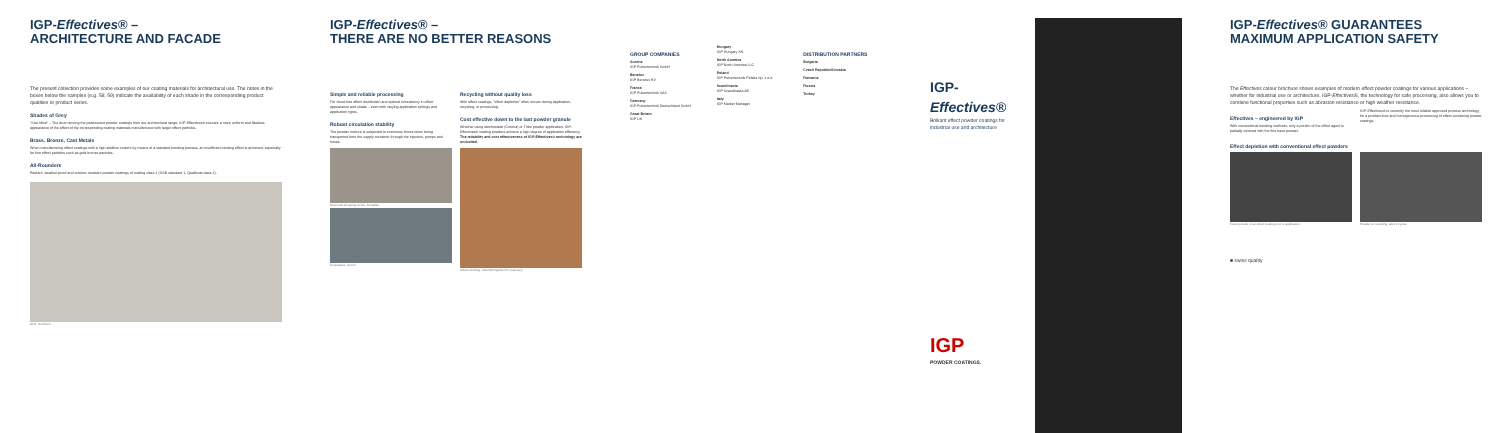IGP-Effectives® –
ARCHITECTURE AND FACADE
The present collection provides some examples of our coating materials for architectural use. The notes in the boxes below the samples (e.g. 58, 59) indicate the availability of each shade in the corresponding product qualities or product series.
Shades of Grey
"Sive Mica" – The drum among the pearlescent powder coatings from our architectural range. IGP-Effectives® ensures a more uniform and flawless appearance of the effect of the corresponding coating materials manufactured with larger effect particles.
Brass, Bronze, Cast Metals
When manufacturing effect coatings with a high additive content by means of a standard bonding process, an insufficient binding effect is achieved, especially for fine effect particles such as gold bronze particles.
All-Rounders
Radiant, weather-proof and outdoor-resistant powder coatings of coating class 1 (GSB standard 1, Qualicoat class 1).
GHZ, Solothurn
IGP-Effectives® –
THERE ARE NO BETTER REASONS
Simple and reliable processing
For cloud-free effect distribution and optimal consistency in effect appearance and shade – even with varying application settings and application types.
Robust circulation stability
The powder mixture is subjected to enormous forces when being transported from the supply container through the injectors, pumps and hoses.
Neumarkt shopping centre, St.Gallen
Kunstwerke, Zurich
Recycling without quality loss
With effect coatings, "effect depletion" often occurs during application, recycling, or processing.
Cost effective down to the last powder granule
Whether using electrostatic (Corona) or Tribo powder application, IGP-Effectives® coating powders achieve a high degree of application efficiency. The reliability and cost effectiveness of IGP-Effectives® technology are unrivalled.
Allianz building, Unterföhring/Munich, Germany
GROUP COMPANIES
Austria
IGP Pulvertechnik GmbH
Benelux
IGP Benelux BV
France
IGP Pulvertechnik SAS
Germany
IGP Pulvertechnik Deutschland GmbH
Great Britain
IGP UK
Hungary
IGP Hungary Kft.
North America
IGP North America LLC
Poland
IGP Pulvertechnik Polska Sp. z o.o.
Scandinavia
IGP Scandinavia AB
Italy
IGP Market Manager
DISTRIBUTION PARTNERS
Bulgaria
Czech Republic/Slovakia
Romania
Russia
Turkey
IGP-Effectives®
Brilliant effect powder coatings for industrial use and architecture
IGP
POWDER COATINGS.
IGP-Effectives® GUARANTEES MAXIMUM APPLICATION SAFETY
The Effectives colour brochure shows examples of modern effect powder coatings for various applications – whether for industrial use or architecture. IGP-Effectives®, the technology for safe processing, also allows you to combine functional properties such as abrasion resistance or high weather resistance.
Effectives – engineered by IGP
With conventional bonding methods, only a portion of the effect agent is partially covered with the fine base powder.
IGP-Effectives® is currently the most reliable approved process technology for a problem-free and homogeneous processing of effect-containing powder coatings.
Effect depletion with conventional effect powders
Fresh powder of an effect coating prior to application
Powder for recycling, after 2 cycles
■ swiss quality